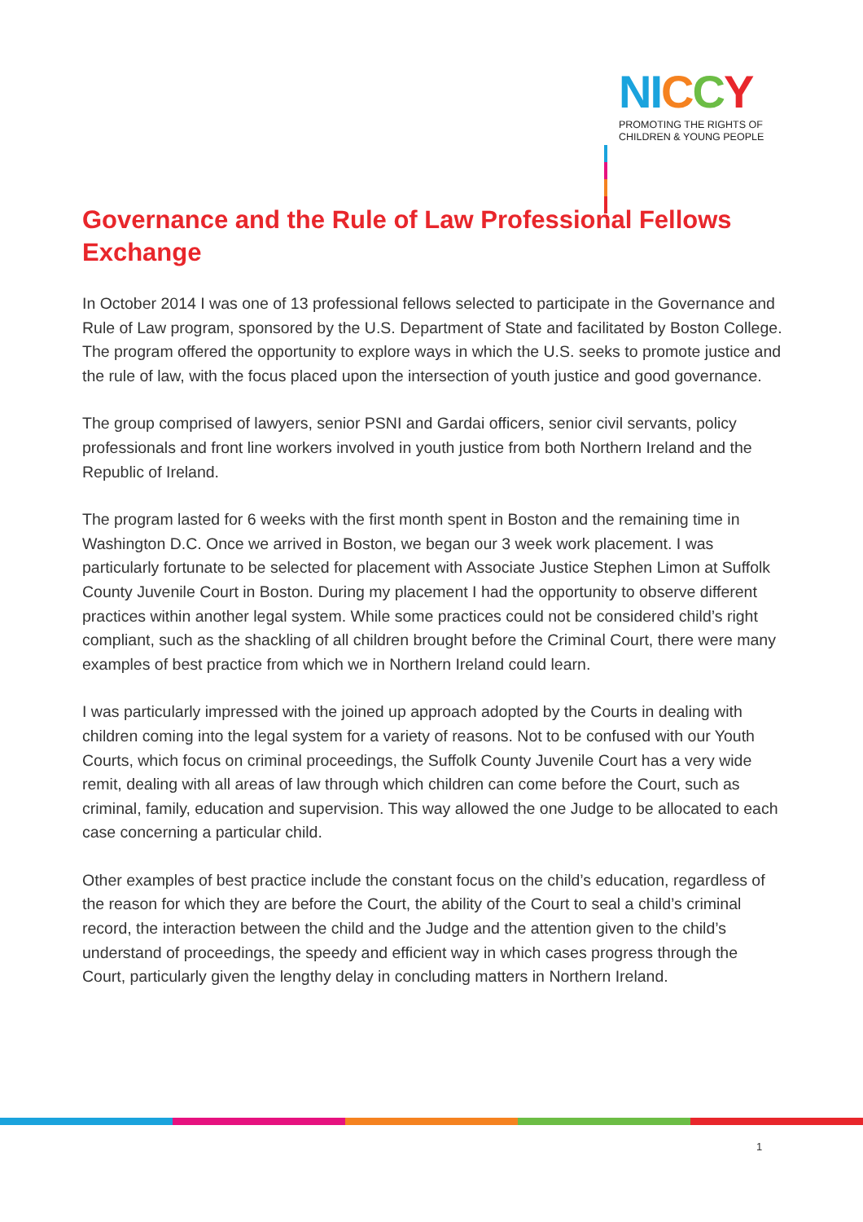NI CCY
PROMOTING THE RIGHTS OF
CHILDREN & YOUNG PEOPLE
Governance and the Rule of Law Professional Fellows Exchange
In October 2014 I was one of 13 professional fellows selected to participate in the Governance and Rule of Law program, sponsored by the U.S. Department of State and facilitated by Boston College. The program offered the opportunity to explore ways in which the U.S. seeks to promote justice and the rule of law, with the focus placed upon the intersection of youth justice and good governance.
The group comprised of lawyers, senior PSNI and Gardai officers, senior civil servants, policy professionals and front line workers involved in youth justice from both Northern Ireland and the Republic of Ireland.
The program lasted for 6 weeks with the first month spent in Boston and the remaining time in Washington D.C. Once we arrived in Boston, we began our 3 week work placement. I was particularly fortunate to be selected for placement with Associate Justice Stephen Limon at Suffolk County Juvenile Court in Boston. During my placement I had the opportunity to observe different practices within another legal system. While some practices could not be considered child’s right compliant, such as the shackling of all children brought before the Criminal Court, there were many examples of best practice from which we in Northern Ireland could learn.
I was particularly impressed with the joined up approach adopted by the Courts in dealing with children coming into the legal system for a variety of reasons. Not to be confused with our Youth Courts, which focus on criminal proceedings, the Suffolk County Juvenile Court has a very wide remit, dealing with all areas of law through which children can come before the Court, such as criminal, family, education and supervision. This way allowed the one Judge to be allocated to each case concerning a particular child.
Other examples of best practice include the constant focus on the child’s education, regardless of the reason for which they are before the Court, the ability of the Court to seal a child’s criminal record, the interaction between the child and the Judge and the attention given to the child’s understand of proceedings, the speedy and efficient way in which cases progress through the Court, particularly given the lengthy delay in concluding matters in Northern Ireland.
1